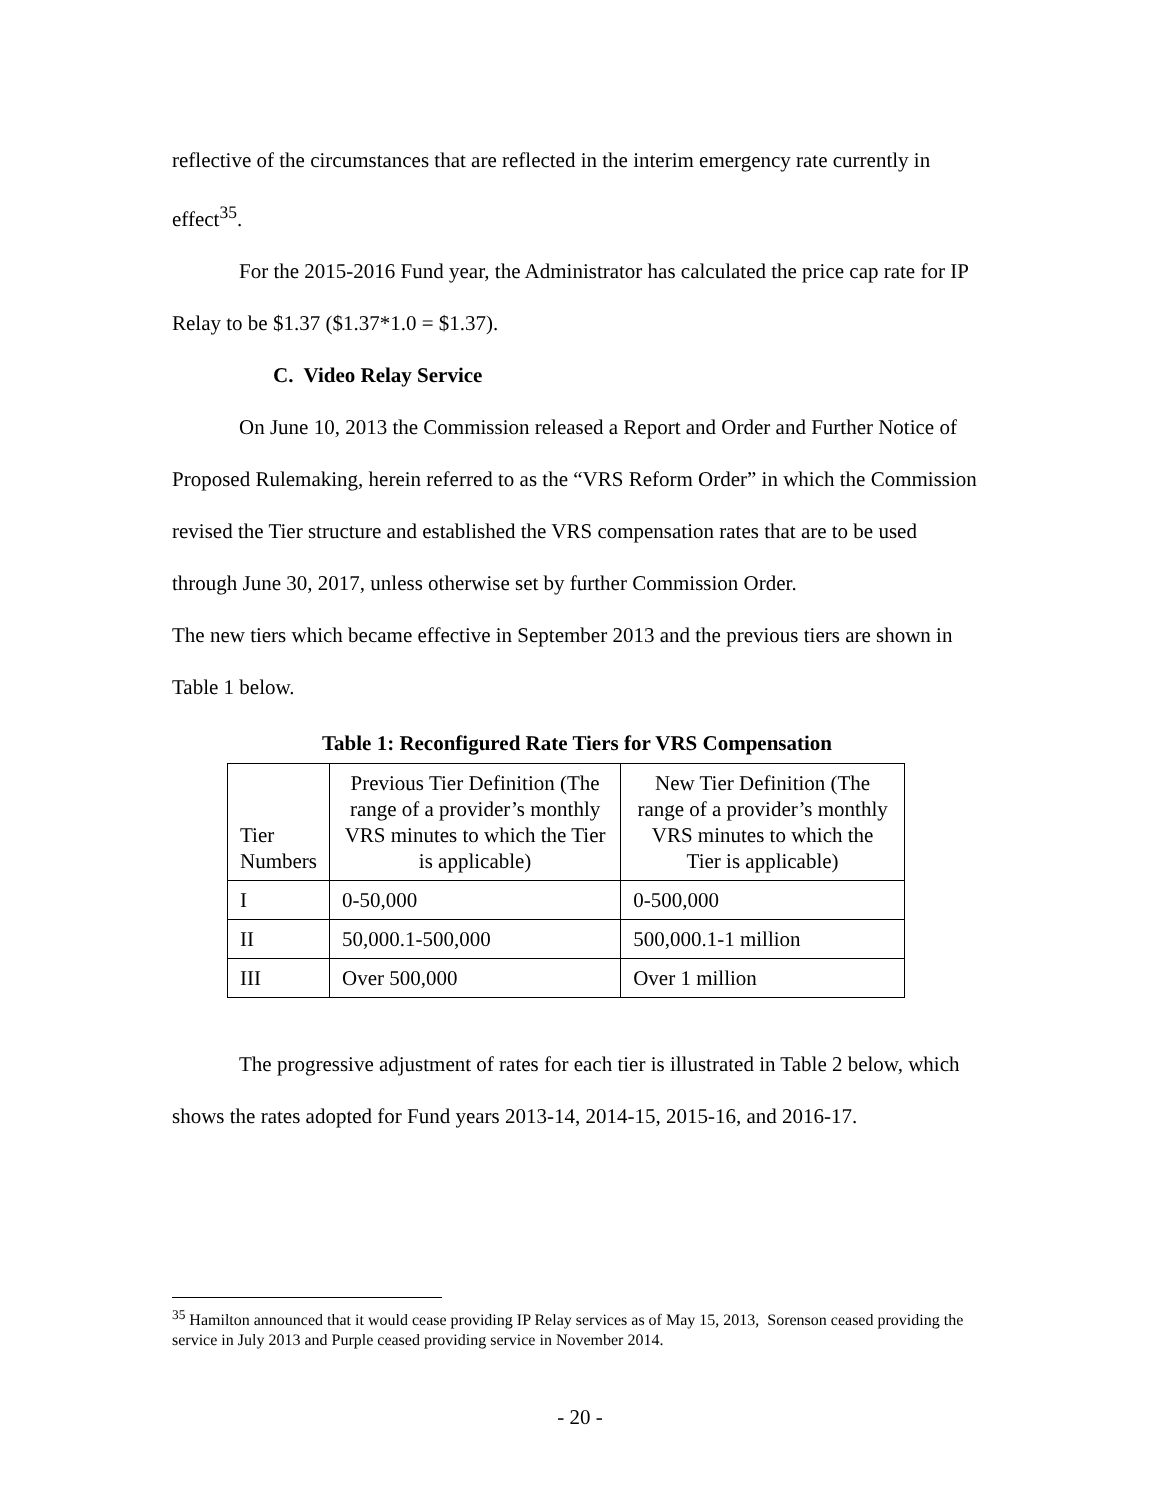reflective of the circumstances that are reflected in the interim emergency rate currently in effect<sup>35</sup>.
For the 2015-2016 Fund year, the Administrator has calculated the price cap rate for IP Relay to be $1.37 ($1.37*1.0 = $1.37).
C. Video Relay Service
On June 10, 2013 the Commission released a Report and Order and Further Notice of Proposed Rulemaking, herein referred to as the “VRS Reform Order” in which the Commission revised the Tier structure and established the VRS compensation rates that are to be used through June 30, 2017, unless otherwise set by further Commission Order.
The new tiers which became effective in September 2013 and the previous tiers are shown in Table 1 below.
Table 1: Reconfigured Rate Tiers for VRS Compensation
| Tier Numbers | Previous Tier Definition (The range of a provider’s monthly VRS minutes to which the Tier is applicable) | New Tier Definition (The range of a provider’s monthly VRS minutes to which the Tier is applicable) |
| I | 0-50,000 | 0-500,000 |
| II | 50,000.1-500,000 | 500,000.1-1 million |
| III | Over 500,000 | Over 1 million |
The progressive adjustment of rates for each tier is illustrated in Table 2 below, which shows the rates adopted for Fund years 2013-14, 2014-15, 2015-16, and 2016-17.
<sup>35</sup> Hamilton announced that it would cease providing IP Relay services as of May 15, 2013, Sorenson ceased providing the service in July 2013 and Purple ceased providing service in November 2014.
- 20 -